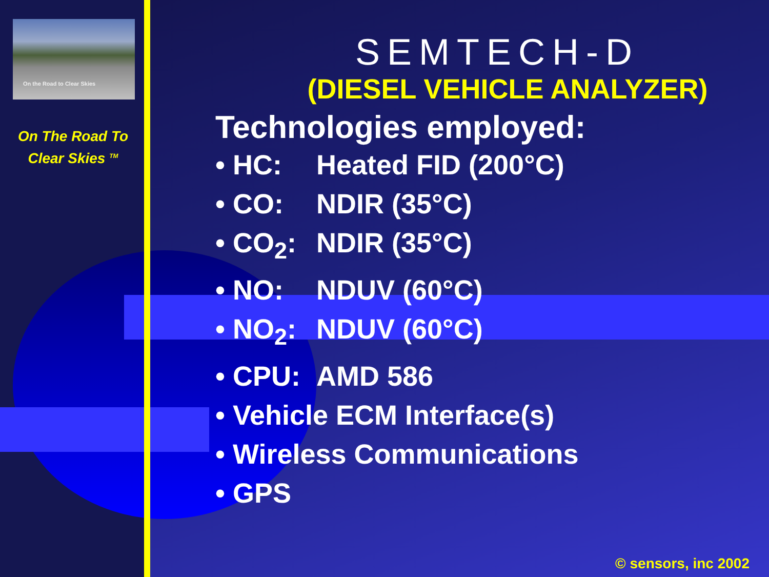On the Road to Clear Skies
On The Road To
Clear Skies <sup>TM</sup>
SEMTECH-D
(DIESEL VEHICLE ANALYZER)
Technologies employed:
• HC: Heated FID (200°C)
• CO: NDIR (35°C)
• CO<sub>2</sub>: NDIR (35°C)
• NO: NDUV (60°C)
• NO<sub>2</sub>: NDUV (60°C)
• CPU: AMD 586
• Vehicle ECM Interface(s)
• Wireless Communications
• GPS
© sensors, inc 2002